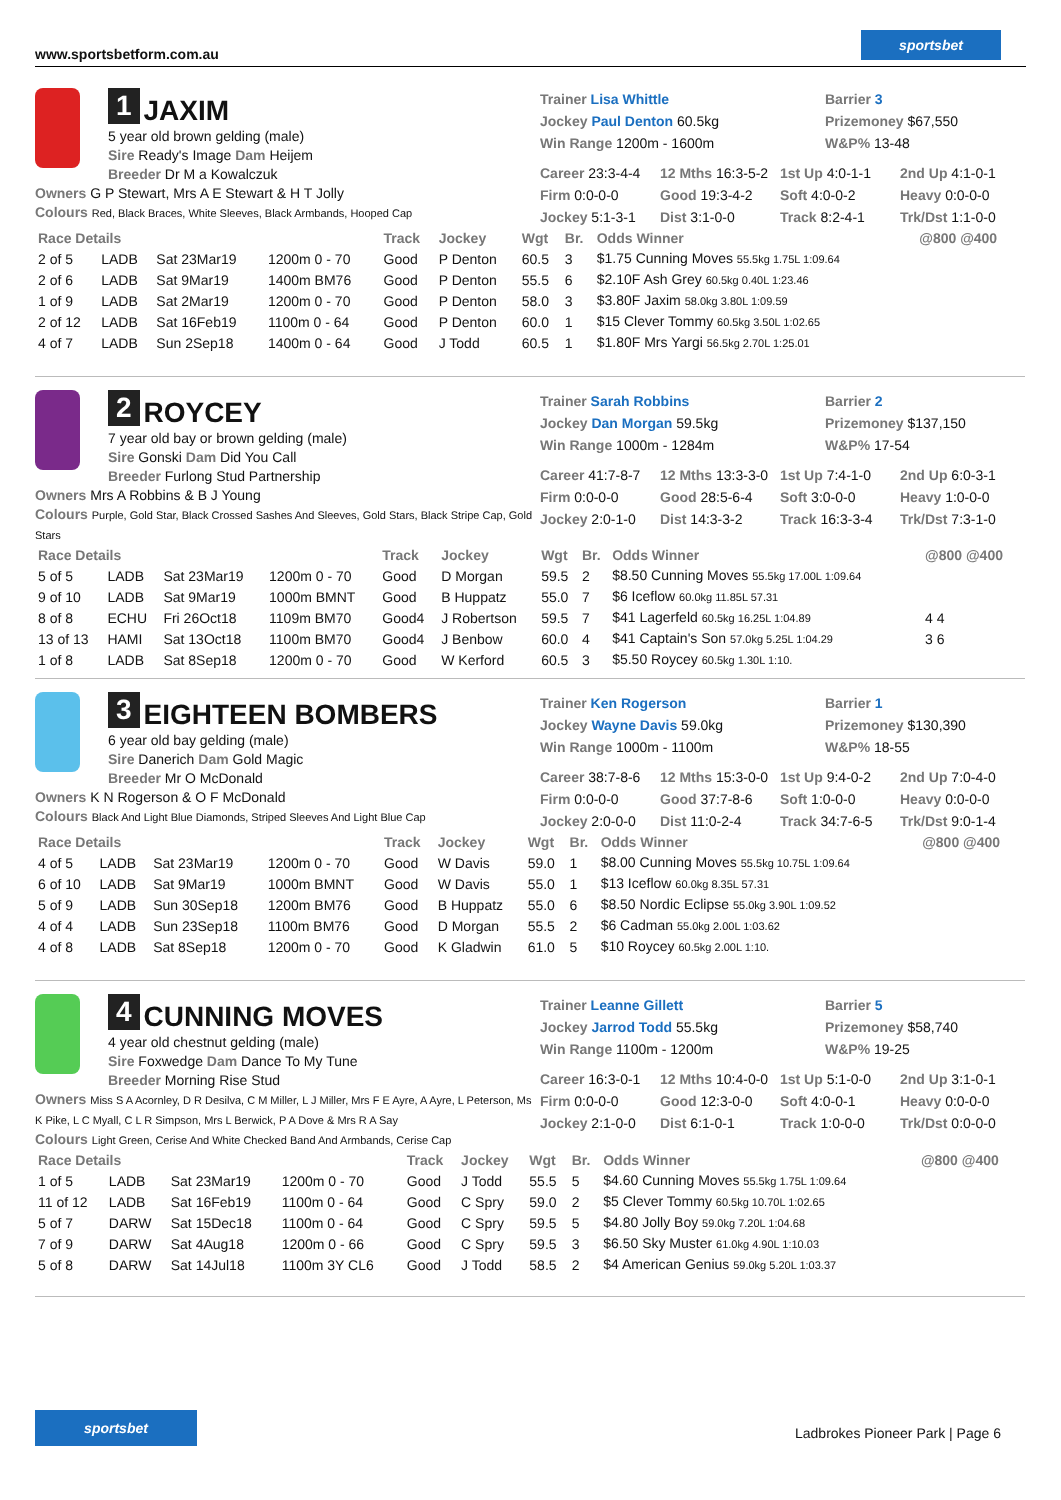www.sportsbetform.com.au
sportsbet
1 JAXIM
5 year old brown gelding (male)
Sire Ready's Image Dam Heijem
Breeder Dr M a Kowalczuk
Owners G P Stewart, Mrs A E Stewart & H T Jolly
Colours Red, Black Braces, White Sleeves, Black Armbands, Hooped Cap
Trainer Lisa Whittle
Barrier 3
Jockey Paul Denton 60.5kg
Prizemoney $67,550
Win Range 1200m - 1600m
W&P% 13-48
Career 23:3-4-4
12 Mths 16:3-5-2
1st Up 4:0-1-1
2nd Up 4:1-0-1
Firm 0:0-0-0
Good 19:3-4-2
Soft 4:0-0-2
Heavy 0:0-0-0
Jockey 5:1-3-1
Dist 3:1-0-0
Track 8:2-4-1
Trk/Dst 1:1-0-0
| Race Details | | | | Track | Jockey | Wgt | Br. | Odds Winner | @800 @400 |
| --- | --- | --- | --- | --- | --- | --- | --- | --- | --- |
| 2 of 5 | LADB | Sat 23Mar19 | 1200m 0 - 70 | Good | P Denton | 60.5 | 3 | $1.75 Cunning Moves 55.5kg 1.75L 1:09.64 | |
| 2 of 6 | LADB | Sat 9Mar19 | 1400m BM76 | Good | P Denton | 55.5 | 6 | $2.10F Ash Grey 60.5kg 0.40L 1:23.46 | |
| 1 of 9 | LADB | Sat 2Mar19 | 1200m 0 - 70 | Good | P Denton | 58.0 | 3 | $3.80F Jaxim 58.0kg 3.80L 1:09.59 | |
| 2 of 12 | LADB | Sat 16Feb19 | 1100m 0 - 64 | Good | P Denton | 60.0 | 1 | $15 Clever Tommy 60.5kg 3.50L 1:02.65 | |
| 4 of 7 | LADB | Sun 2Sep18 | 1400m 0 - 64 | Good | J Todd | 60.5 | 1 | $1.80F Mrs Yargi 56.5kg 2.70L 1:25.01 | |
2 ROYCEY
7 year old bay or brown gelding (male)
Sire Gonski Dam Did You Call
Breeder Furlong Stud Partnership
Owners Mrs A Robbins & B J Young
Colours Purple, Gold Star, Black Crossed Sashes And Sleeves, Gold Stars, Black Stripe Cap, Gold Stars
Trainer Sarah Robbins
Barrier 2
Jockey Dan Morgan 59.5kg
Prizemoney $137,150
Win Range 1000m - 1284m
W&P% 17-54
Career 41:7-8-7
12 Mths 13:3-3-0
1st Up 7:4-1-0
2nd Up 6:0-3-1
Firm 0:0-0-0
Good 28:5-6-4
Soft 3:0-0-0
Heavy 1:0-0-0
Jockey 2:0-1-0
Dist 14:3-3-2
Track 16:3-3-4
Trk/Dst 7:3-1-0
| Race Details | | | | Track | Jockey | Wgt | Br. | Odds Winner | @800 @400 |
| --- | --- | --- | --- | --- | --- | --- | --- | --- | --- |
| 5 of 5 | LADB | Sat 23Mar19 | 1200m 0 - 70 | Good | D Morgan | 59.5 | 2 | $8.50 Cunning Moves 55.5kg 17.00L 1:09.64 | |
| 9 of 10 | LADB | Sat 9Mar19 | 1000m BMNT | Good | B Huppatz | 55.0 | 7 | $6 Iceflow 60.0kg 11.85L 57.31 | |
| 8 of 8 | ECHU | Fri 26Oct18 | 1109m BM70 | Good4 | J Robertson | 59.5 | 7 | $41 Lagerfeld 60.5kg 16.25L 1:04.89 | 4 4 |
| 13 of 13 | HAMI | Sat 13Oct18 | 1100m BM70 | Good4 | J Benbow | 60.0 | 4 | $41 Captain's Son 57.0kg 5.25L 1:04.29 | 3 6 |
| 1 of 8 | LADB | Sat 8Sep18 | 1200m 0 - 70 | Good | W Kerford | 60.5 | 3 | $5.50 Roycey 60.5kg 1.30L 1:10. | |
3 EIGHTEEN BOMBERS
6 year old bay gelding (male)
Sire Danerich Dam Gold Magic
Breeder Mr O McDonald
Owners K N Rogerson & O F McDonald
Colours Black And Light Blue Diamonds, Striped Sleeves And Light Blue Cap
Trainer Ken Rogerson
Barrier 1
Jockey Wayne Davis 59.0kg
Prizemoney $130,390
Win Range 1000m - 1100m
W&P% 18-55
Career 38:7-8-6
12 Mths 15:3-0-0
1st Up 9:4-0-2
2nd Up 7:0-4-0
Firm 0:0-0-0
Good 37:7-8-6
Soft 1:0-0-0
Heavy 0:0-0-0
Jockey 2:0-0-0
Dist 11:0-2-4
Track 34:7-6-5
Trk/Dst 9:0-1-4
| Race Details | | | | Track | Jockey | Wgt | Br. | Odds Winner | @800 @400 |
| --- | --- | --- | --- | --- | --- | --- | --- | --- | --- |
| 4 of 5 | LADB | Sat 23Mar19 | 1200m 0 - 70 | Good | W Davis | 59.0 | 1 | $8.00 Cunning Moves 55.5kg 10.75L 1:09.64 | |
| 6 of 10 | LADB | Sat 9Mar19 | 1000m BMNT | Good | W Davis | 55.0 | 1 | $13 Iceflow 60.0kg 8.35L 57.31 | |
| 5 of 9 | LADB | Sun 30Sep18 | 1200m BM76 | Good | B Huppatz | 55.0 | 6 | $8.50 Nordic Eclipse 55.0kg 3.90L 1:09.52 | |
| 4 of 4 | LADB | Sun 23Sep18 | 1100m BM76 | Good | D Morgan | 55.5 | 2 | $6 Cadman 55.0kg 2.00L 1:03.62 | |
| 4 of 8 | LADB | Sat 8Sep18 | 1200m 0 - 70 | Good | K Gladwin | 61.0 | 5 | $10 Roycey 60.5kg 2.00L 1:10. | |
4 CUNNING MOVES
4 year old chestnut gelding (male)
Sire Foxwedge Dam Dance To My Tune
Breeder Morning Rise Stud
Owners Miss S A Acornley, D R Desilva, C M Miller, L J Miller, Mrs F E Ayre, A Ayre, L Peterson, Ms K Pike, L C Myall, C L R Simpson, Mrs L Berwick, P A Dove & Mrs R A Say
Colours Light Green, Cerise And White Checked Band And Armbands, Cerise Cap
Trainer Leanne Gillett
Barrier 5
Jockey Jarrod Todd 55.5kg
Prizemoney $58,740
Win Range 1100m - 1200m
W&P% 19-25
Career 16:3-0-1
12 Mths 10:4-0-0
1st Up 5:1-0-0
2nd Up 3:1-0-1
Firm 0:0-0-0
Good 12:3-0-0
Soft 4:0-0-1
Heavy 0:0-0-0
Jockey 2:1-0-0
Dist 6:1-0-1
Track 1:0-0-0
Trk/Dst 0:0-0-0
| Race Details | | | | Track | Jockey | Wgt | Br. | Odds Winner | @800 @400 |
| --- | --- | --- | --- | --- | --- | --- | --- | --- | --- |
| 1 of 5 | LADB | Sat 23Mar19 | 1200m 0 - 70 | Good | J Todd | 55.5 | 5 | $4.60 Cunning Moves 55.5kg 1.75L 1:09.64 | |
| 11 of 12 | LADB | Sat 16Feb19 | 1100m 0 - 64 | Good | C Spry | 59.0 | 2 | $5 Clever Tommy 60.5kg 10.70L 1:02.65 | |
| 5 of 7 | DARW | Sat 15Dec18 | 1100m 0 - 64 | Good | C Spry | 59.5 | 5 | $4.80 Jolly Boy 59.0kg 7.20L 1:04.68 | |
| 7 of 9 | DARW | Sat 4Aug18 | 1200m 0 - 66 | Good | C Spry | 59.5 | 3 | $6.50 Sky Muster 61.0kg 4.90L 1:10.03 | |
| 5 of 8 | DARW | Sat 14Jul18 | 1100m 3Y CL6 | Good | J Todd | 58.5 | 2 | $4 American Genius 59.0kg 5.20L 1:03.37 | |
sportsbet
Ladbrokes Pioneer Park | Page 6